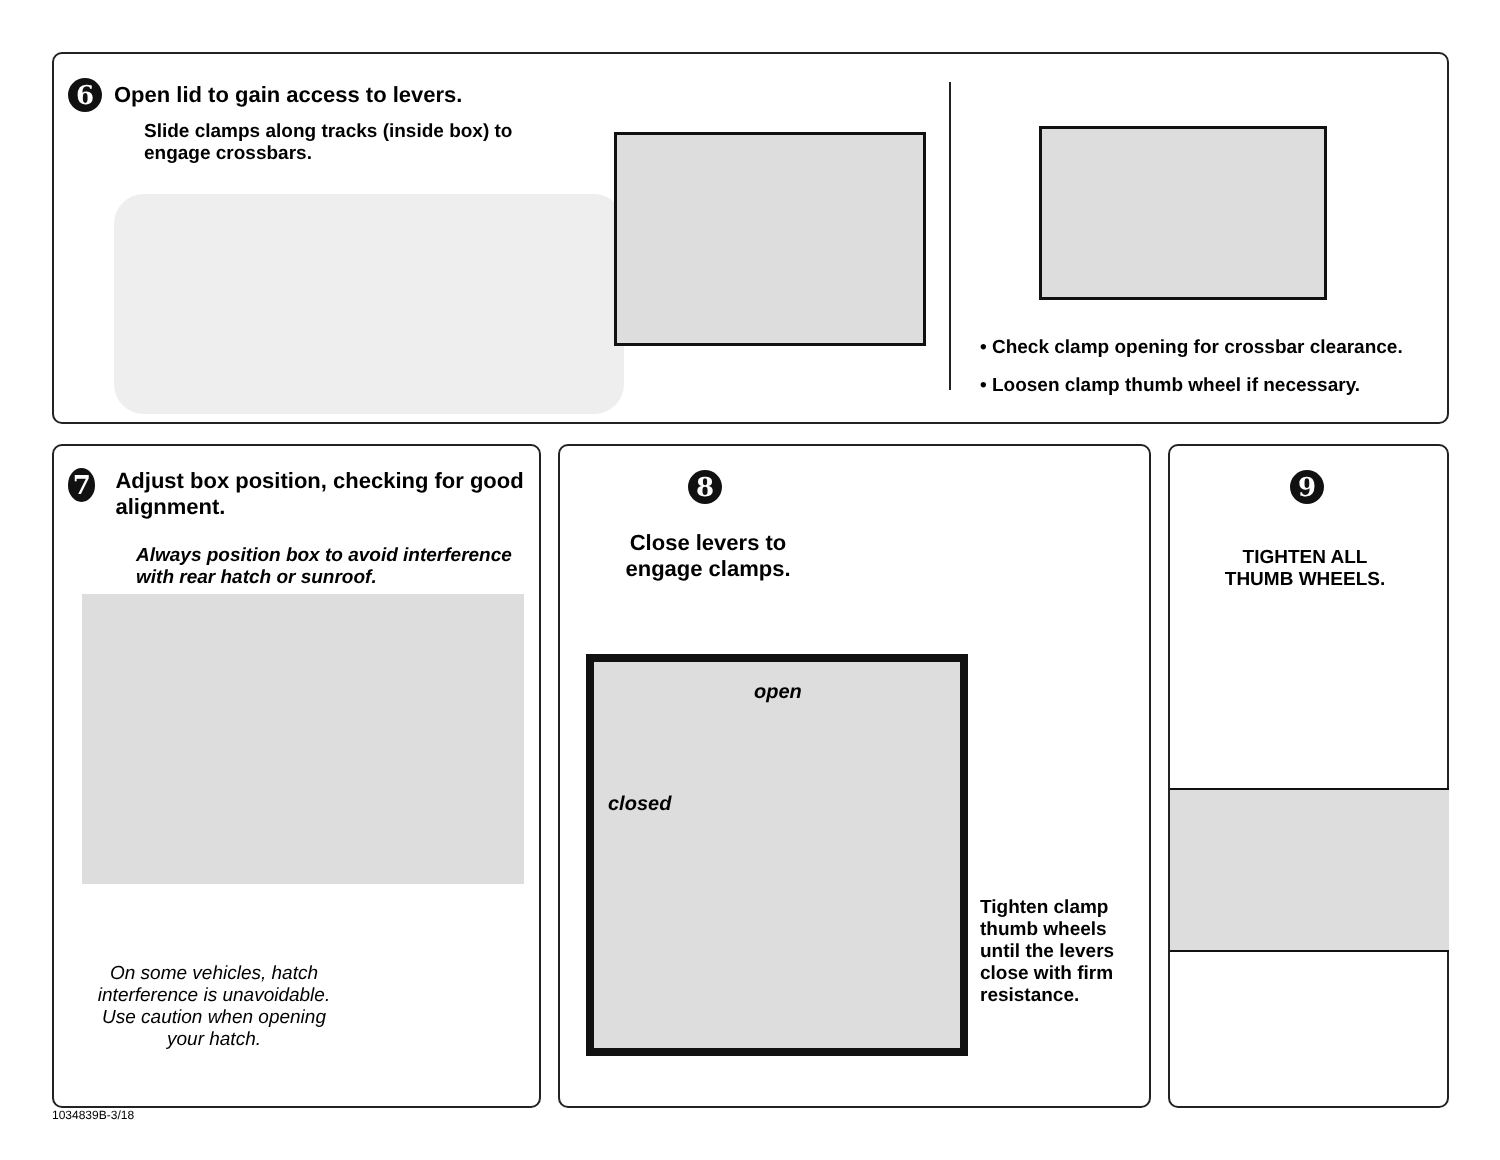6
Open lid to gain access to levers.
Slide clamps along tracks (inside box) to engage crossbars.
• Check clamp opening for crossbar clearance.
• Loosen clamp thumb wheel if necessary.
7
Adjust box position, checking for good alignment.
Always position box to avoid interference with rear hatch or sunroof.
On some vehicles, hatch interference is unavoidable. Use caution when opening your hatch.
8
Close levers to engage clamps.
open
closed
Tighten clamp
thumb wheels
until the levers
close with firm
resistance.
9
TIGHTEN ALL
THUMB WHEELS.
1034839B-3/18